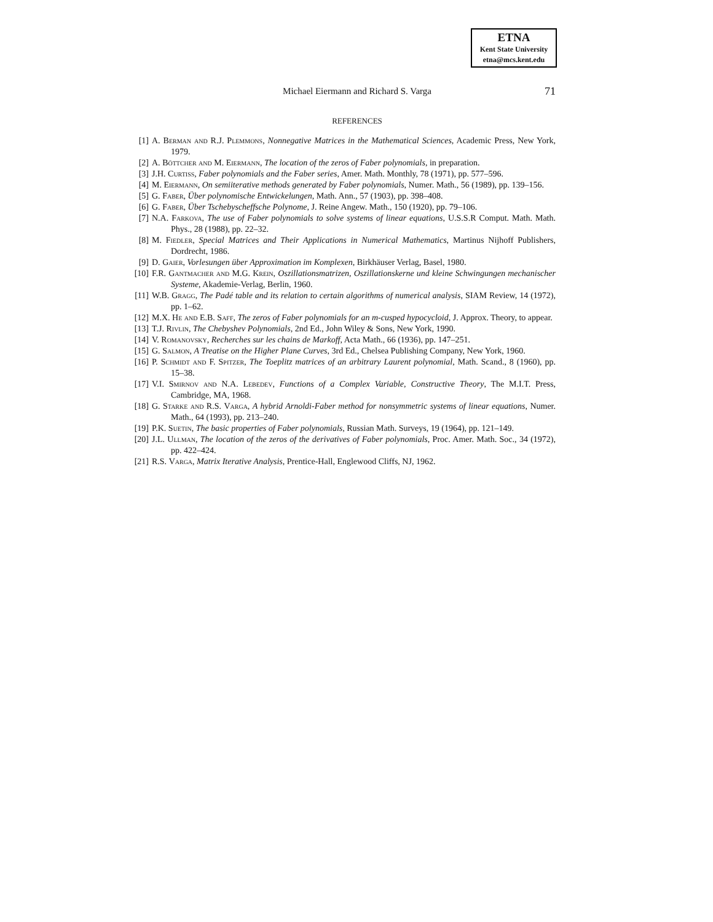ETNA
Kent State University
etna@mcs.kent.edu
Michael Eiermann and Richard S. Varga
71
REFERENCES
[1] A. Berman and R.J. Plemmons, Nonnegative Matrices in the Mathematical Sciences, Academic Press, New York, 1979.
[2] A. Böttcher and M. Eiermann, The location of the zeros of Faber polynomials, in preparation.
[3] J.H. Curtiss, Faber polynomials and the Faber series, Amer. Math. Monthly, 78 (1971), pp. 577–596.
[4] M. Eiermann, On semiiterative methods generated by Faber polynomials, Numer. Math., 56 (1989), pp. 139–156.
[5] G. Faber, Über polynomische Entwickelungen, Math. Ann., 57 (1903), pp. 398–408.
[6] G. Faber, Über Tschebyscheffsche Polynome, J. Reine Angew. Math., 150 (1920), pp. 79–106.
[7] N.A. Farkova, The use of Faber polynomials to solve systems of linear equations, U.S.S.R Comput. Math. Math. Phys., 28 (1988), pp. 22–32.
[8] M. Fiedler, Special Matrices and Their Applications in Numerical Mathematics, Martinus Nijhoff Publishers, Dordrecht, 1986.
[9] D. Gaier, Vorlesungen über Approximation im Komplexen, Birkhäuser Verlag, Basel, 1980.
[10]
F.R. Gantmacher and M.G. Krein, Oszillationsmatrizen, Oszillationskerne und kleine Schwingungen mechanischer Systeme, Akademie-Verlag, Berlin, 1960.
[11]
W.B. Gragg, The Padé table and its relation to certain algorithms of numerical analysis, SIAM Review, 14 (1972), pp. 1–62.
[12]
M.X. He and E.B. Saff, The zeros of Faber polynomials for an m-cusped hypocycloid, J. Approx. Theory, to appear.
[13]
T.J. Rivlin, The Chebyshev Polynomials, 2nd Ed., John Wiley & Sons, New York, 1990.
[14]
V. Romanovsky, Recherches sur les chains de Markoff, Acta Math., 66 (1936), pp. 147–251.
[15]
G. Salmon, A Treatise on the Higher Plane Curves, 3rd Ed., Chelsea Publishing Company, New York, 1960.
[16]
P. Schmidt and F. Spitzer, The Toeplitz matrices of an arbitrary Laurent polynomial, Math. Scand., 8 (1960), pp. 15–38.
[17]
V.I. Smirnov and N.A. Lebedev, Functions of a Complex Variable, Constructive Theory, The M.I.T. Press, Cambridge, MA, 1968.
[18]
G. Starke and R.S. Varga, A hybrid Arnoldi-Faber method for nonsymmetric systems of linear equations, Numer. Math., 64 (1993), pp. 213–240.
[19]
P.K. Suetin, The basic properties of Faber polynomials, Russian Math. Surveys, 19 (1964), pp. 121–149.
[20]
J.L. Ullman, The location of the zeros of the derivatives of Faber polynomials, Proc. Amer. Math. Soc., 34 (1972), pp. 422–424.
[21]
R.S. Varga, Matrix Iterative Analysis, Prentice-Hall, Englewood Cliffs, NJ, 1962.